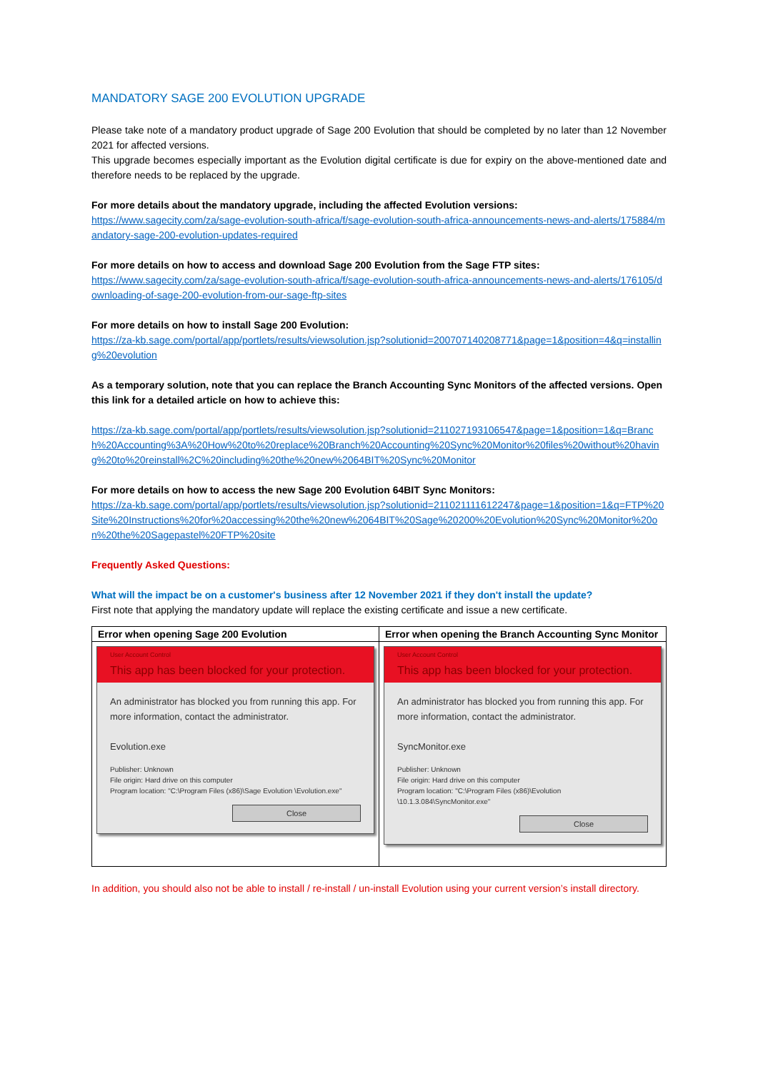MANDATORY SAGE 200 EVOLUTION UPGRADE
Please take note of a mandatory product upgrade of Sage 200 Evolution that should be completed by no later than 12 November 2021 for affected versions.
This upgrade becomes especially important as the Evolution digital certificate is due for expiry on the above-mentioned date and therefore needs to be replaced by the upgrade.
For more details about the mandatory upgrade, including the affected Evolution versions:
https://www.sagecity.com/za/sage-evolution-south-africa/f/sage-evolution-south-africa-announcements-news-and-alerts/175884/mandatory-sage-200-evolution-updates-required
For more details on how to access and download Sage 200 Evolution from the Sage FTP sites:
https://www.sagecity.com/za/sage-evolution-south-africa/f/sage-evolution-south-africa-announcements-news-and-alerts/176105/downloading-of-sage-200-evolution-from-our-sage-ftp-sites
For more details on how to install Sage 200 Evolution:
https://za-kb.sage.com/portal/app/portlets/results/viewsolution.jsp?solutionid=200707140208771&page=1&position=4&q=installing%20evolution
As a temporary solution, note that you can replace the Branch Accounting Sync Monitors of the affected versions. Open this link for a detailed article on how to achieve this:
https://za-kb.sage.com/portal/app/portlets/results/viewsolution.jsp?solutionid=211027193106547&page=1&position=1&q=Branch%20Accounting%3A%20How%20to%20replace%20Branch%20Accounting%20Sync%20Monitor%20files%20without%20having%20to%20reinstall%2C%20including%20the%20new%2064BIT%20Sync%20Monitor
For more details on how to access the new Sage 200 Evolution 64BIT Sync Monitors:
https://za-kb.sage.com/portal/app/portlets/results/viewsolution.jsp?solutionid=211021111612247&page=1&position=1&q=FTP%20Site%20Instructions%20for%20accessing%20the%20new%2064BIT%20Sage%20200%20Evolution%20Sync%20Monitor%20on%20the%20Sagepastel%20FTP%20site
Frequently Asked Questions:
What will the impact be on a customer's business after 12 November 2021 if they don't install the update?
First note that applying the mandatory update will replace the existing certificate and issue a new certificate.
| Error when opening Sage 200 Evolution | Error when opening the Branch Accounting Sync Monitor |
| --- | --- |
| User Account Control This app has been blocked for your protection. An administrator has blocked you from running this app. For more information, contact the administrator. Evolution.exe Publisher: Unknown File origin: Hard drive on this computer Program location: "C:\Program Files (x86)\Sage Evolution \Evolution.exe" Close | User Account Control This app has been blocked for your protection. An administrator has blocked you from running this app. For more information, contact the administrator. SyncMonitor.exe Publisher: Unknown File origin: Hard drive on this computer Program location: "C:\Program Files (x86)\Evolution \10.1.3.084\SyncMonitor.exe" Close |
In addition, you should also not be able to install / re-install / un-install Evolution using your current version’s install directory.